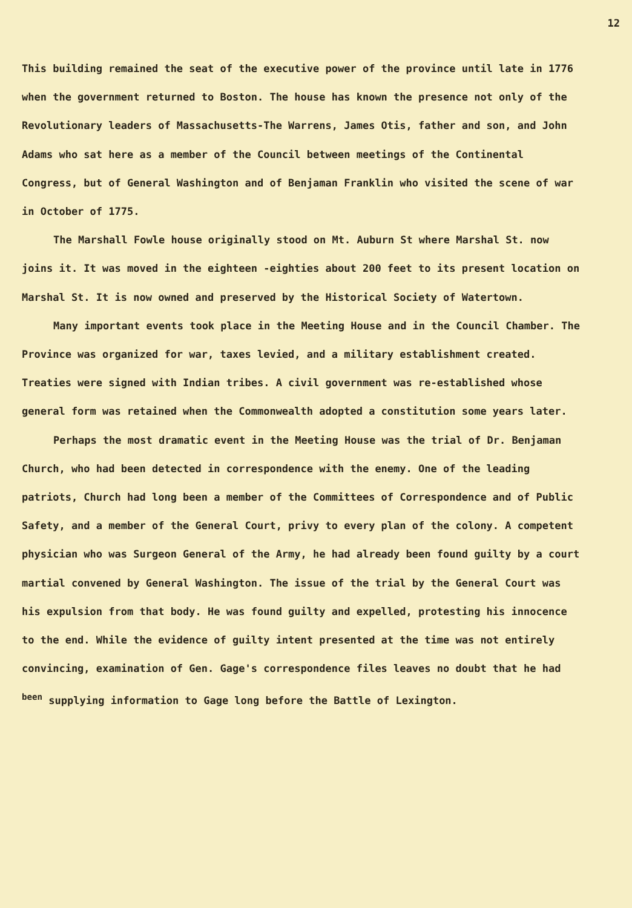12
This building remained the seat of the executive power of the province until late in 1776 when the government returned to Boston. The house has known the presence not only of the Revolutionary leaders of Massachusetts-The Warrens, James Otis, father and son, and John Adams who sat here as a member of the Council between meetings of the Continental Congress, but of General Washington and of Benjaman Franklin who visited the scene of war in October of 1775.
The Marshall Fowle house originally stood on Mt. Auburn St where Marshal St. now joins it. It was moved in the eighteen -eighties about 200 feet to its present location on Marshal St. It is now owned and preserved by the Historical Society of Watertown.
Many important events took place in the Meeting House and in the Council Chamber. The Province was organized for war, taxes levied, and a military establishment created. Treaties were signed with Indian tribes. A civil government was re-established whose general form was retained when the Commonwealth adopted a constitution some years later.
Perhaps the most dramatic event in the Meeting House was the trial of Dr. Benjaman Church, who had been detected in correspondence with the enemy. One of the leading patriots, Church had long been a member of the Committees of Correspondence and of Public Safety, and a member of the General Court, privy to every plan of the colony. A competent physician who was Surgeon General of the Army, he had already been found guilty by a court martial convened by General Washington. The issue of the trial by the General Court was his expulsion from that body. He was found guilty and expelled, protesting his innocence to the end. While the evidence of guilty intent presented at the time was not entirely convincing, examination of Gen. Gage's correspondence files leaves no doubt that he had <sup>been</sup> supplying information to Gage long before the Battle of Lexington.